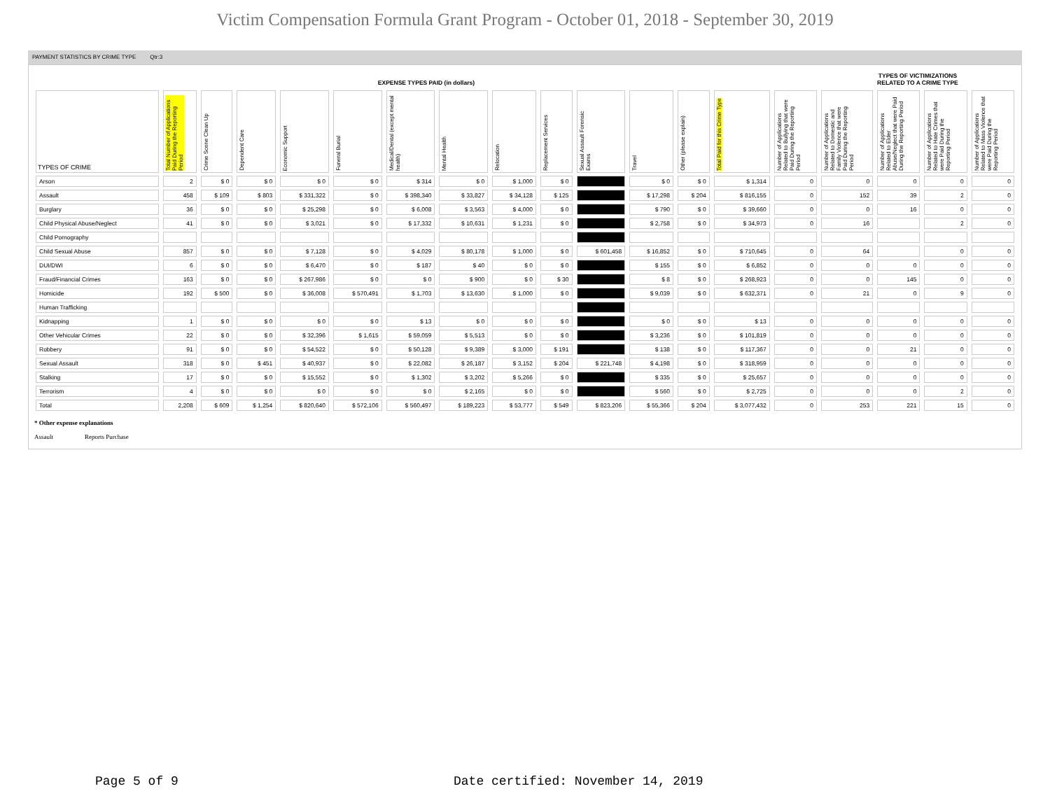Victim Compensation Formula Grant Program - October 01, 2018 - September 30, 2019
PAYMENT STATISTICS BY CRIME TYPE Qtr:3
| EXPENSE TYPES PAID (in dollars) | | | | | | | | | | | | | | | TYPES OF VICTIMIZATIONS RELATED TO A CRIME TYPE | | | |
| --- | --- | --- | --- | --- | --- | --- | --- | --- | --- | --- | --- | --- | --- | --- | --- | --- | --- | --- |
| TYPES OF CRIME | Total Number of Applications Paid During the Reporting Period | Crime Scene Clean Up | Dependent Care | Economic Support | Funeral Burial | Medical/Dental (except mental health) | Mental Health | Relocation | Replacement Services | Sexual Assault Forensic Exams | Travel | Other (please explain) | Total Paid for this Crime Type | Number of Applications Related to Bullying that were Paid During the Reporting Period | Number of Applications Related to Domestic and Family Violence that were Paid During the Reporting Period | Number of Applications Related to Elder Abuse/Neglect that were Paid During the Reporting Period | Number of Applications Related to Hate Crimes that were Paid During the Reporting Period | Number of Applications Related to Mass Violence that were Paid During the Reporting Period |
| Arson | 2 | $ 0 | $ 0 | $ 0 | $ 0 | $ 314 | $ 0 | $ 1,000 | $ 0 | | $ 0 | $ 0 | $ 1,314 | 0 | 0 | 0 | 0 | 0 |
| Assault | 458 | $ 109 | $ 803 | $ 331,322 | $ 0 | $ 398,340 | $ 33,827 | $ 34,128 | $ 125 | | $ 17,298 | $ 204 | $ 816,155 | 0 | 152 | 39 | 2 | 0 |
| Burglary | 36 | $ 0 | $ 0 | $ 25,298 | $ 0 | $ 6,008 | $ 3,563 | $ 4,000 | $ 0 | | $ 790 | $ 0 | $ 39,660 | 0 | 0 | 16 | 0 | 0 |
| Child Physical Abuse/Neglect | 41 | $ 0 | $ 0 | $ 3,021 | $ 0 | $ 17,332 | $ 10,631 | $ 1,231 | $ 0 | | $ 2,758 | $ 0 | $ 34,973 | 0 | 16 | | 2 | 0 |
| Child Pornography | | | | | | | | | | | | | | | | | | |
| Child Sexual Abuse | 857 | $ 0 | $ 0 | $ 7,128 | $ 0 | $ 4,029 | $ 80,178 | $ 1,000 | $ 0 | $ 601,458 | $ 16,852 | $ 0 | $ 710,645 | 0 | 64 | | 0 | 0 |
| DUI/DWI | 6 | $ 0 | $ 0 | $ 6,470 | $ 0 | $ 187 | $ 40 | $ 0 | $ 0 | | $ 155 | $ 0 | $ 6,852 | 0 | 0 | 0 | 0 | 0 |
| Fraud/Financial Crimes | 163 | $ 0 | $ 0 | $ 267,986 | $ 0 | $ 0 | $ 900 | $ 0 | $ 30 | | $ 8 | $ 0 | $ 268,923 | 0 | 0 | 145 | 0 | 0 |
| Homicide | 192 | $ 500 | $ 0 | $ 36,008 | $ 570,491 | $ 1,703 | $ 13,630 | $ 1,000 | $ 0 | | $ 9,039 | $ 0 | $ 632,371 | 0 | 21 | 0 | 9 | 0 |
| Human Trafficking | | | | | | | | | | | | | | | | | | |
| Kidnapping | 1 | $ 0 | $ 0 | $ 0 | $ 0 | $ 13 | $ 0 | $ 0 | $ 0 | | $ 0 | $ 0 | $ 13 | 0 | 0 | 0 | 0 | 0 |
| Other Vehicular Crimes | 22 | $ 0 | $ 0 | $ 32,396 | $ 1,615 | $ 59,059 | $ 5,513 | $ 0 | $ 0 | | $ 3,236 | $ 0 | $ 101,819 | 0 | 0 | 0 | 0 | 0 |
| Robbery | 91 | $ 0 | $ 0 | $ 54,522 | $ 0 | $ 50,128 | $ 9,389 | $ 3,000 | $ 191 | | $ 138 | $ 0 | $ 117,367 | 0 | 0 | 21 | 0 | 0 |
| Sexual Assault | 318 | $ 0 | $ 451 | $ 40,937 | $ 0 | $ 22,082 | $ 26,187 | $ 3,152 | $ 204 | $ 221,748 | $ 4,198 | $ 0 | $ 318,959 | 0 | 0 | 0 | 0 | 0 |
| Stalking | 17 | $ 0 | $ 0 | $ 15,552 | $ 0 | $ 1,302 | $ 3,202 | $ 5,266 | $ 0 | | $ 335 | $ 0 | $ 25,657 | 0 | 0 | 0 | 0 | 0 |
| Terrorism | 4 | $ 0 | $ 0 | $ 0 | $ 0 | $ 0 | $ 2,165 | $ 0 | $ 0 | | $ 560 | $ 0 | $ 2,725 | 0 | 0 | 0 | 2 | 0 |
| Total | 2,208 | $ 609 | $ 1,254 | $ 820,640 | $ 572,106 | $ 560,497 | $ 189,223 | $ 53,777 | $ 549 | $ 823,206 | $ 55,366 | $ 204 | $ 3,077,432 | 0 | 253 | 221 | 15 | 0 |
* Other expense explanations
Assault Reports Purchase
Page 5 of 9
Date certified: November 14, 2019